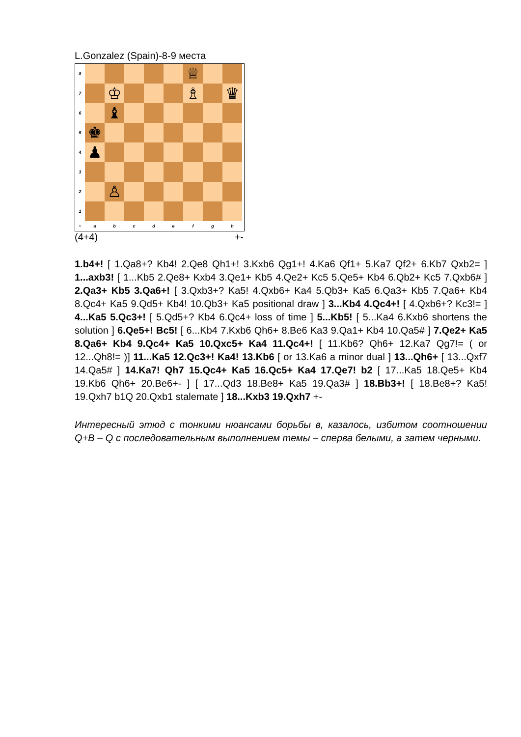L.Gonzalez (Spain)-8-9 места
8 ♕
7 ♔ ♗ ♛
6 ♝
5 ♚
4 ♟
3
2 ♙
1
○ a b c d e f g h
(4+4) +-
1.b4+! [ 1.Qa8+? Kb4! 2.Qe8 Qh1+! 3.Kxb6 Qg1+! 4.Ka6 Qf1+ 5.Ka7 Qf2+ 6.Kb7 Qxb2= ] 1...axb3! [ 1...Kb5 2.Qe8+ Kxb4 3.Qe1+ Kb5 4.Qe2+ Kc5 5.Qe5+ Kb4 6.Qb2+ Kc5 7.Qxb6# ] 2.Qa3+ Kb5 3.Qa6+! [ 3.Qxb3+? Ka5! 4.Qxb6+ Ka4 5.Qb3+ Ka5 6.Qa3+ Kb5 7.Qa6+ Kb4 8.Qc4+ Ka5 9.Qd5+ Kb4! 10.Qb3+ Ka5 positional draw ] 3...Kb4 4.Qc4+! [ 4.Qxb6+? Kc3!= ] 4...Ka5 5.Qc3+! [ 5.Qd5+? Kb4 6.Qc4+ loss of time ] 5...Kb5! [ 5...Ka4 6.Kxb6 shortens the solution ] 6.Qe5+! Bc5! [ 6...Kb4 7.Kxb6 Qh6+ 8.Be6 Ka3 9.Qa1+ Kb4 10.Qa5# ] 7.Qe2+ Ka5 8.Qa6+ Kb4 9.Qc4+ Ka5 10.Qxc5+ Ka4 11.Qc4+! [ 11.Kb6? Qh6+ 12.Ka7 Qg7!= ( or 12...Qh8!= )] 11...Ka5 12.Qc3+! Ka4! 13.Kb6 [ or 13.Ka6 a minor dual ] 13...Qh6+ [ 13...Qxf7 14.Qa5# ] 14.Ka7! Qh7 15.Qc4+ Ka5 16.Qc5+ Ka4 17.Qe7! b2 [ 17...Ka5 18.Qe5+ Kb4 19.Kb6 Qh6+ 20.Be6+- ] [ 17...Qd3 18.Be8+ Ka5 19.Qa3# ] 18.Bb3+! [ 18.Be8+? Ka5! 19.Qxh7 b1Q 20.Qxb1 stalemate ] 18...Kxb3 19.Qxh7 +-
Интересный этюд с тонкими нюансами борьбы в, казалось, избитом соотношении Q+B – Q с последовательным выполнением темы – сперва белыми, а затем черными.